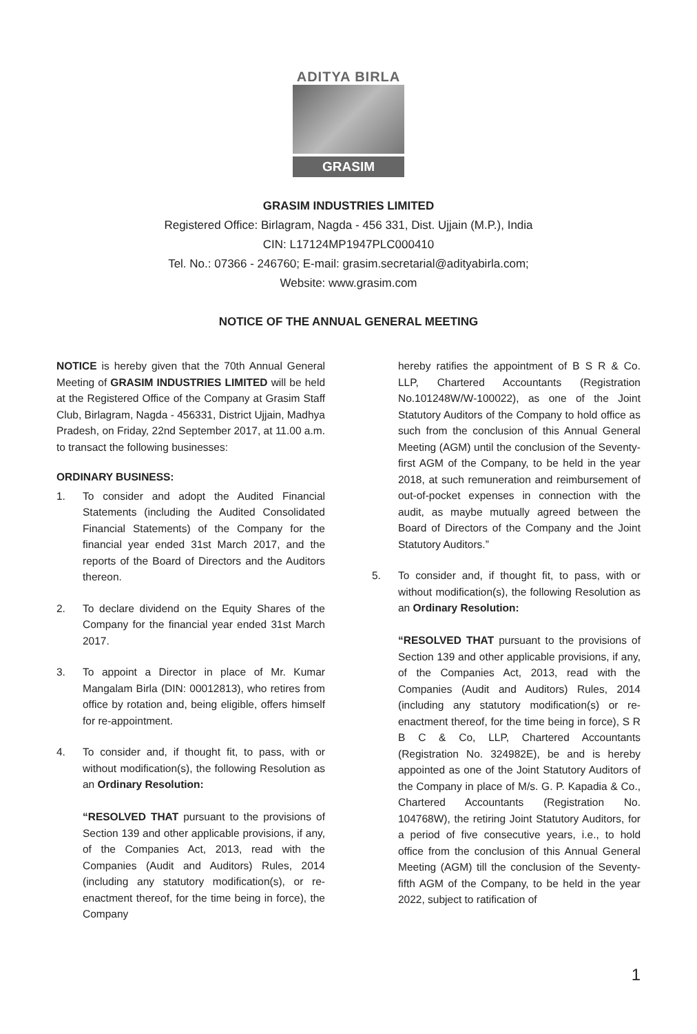ADITYA BIRLA
GRASIM
GRASIM INDUSTRIES LIMITED
Registered Office: Birlagram, Nagda - 456 331, Dist. Ujjain (M.P.), India
CIN: L17124MP1947PLC000410
Tel. No.: 07366 - 246760; E-mail: grasim.secretarial@adityabirla.com;
Website: www.grasim.com
NOTICE OF THE ANNUAL GENERAL MEETING
NOTICE is hereby given that the 70th Annual General Meeting of GRASIM INDUSTRIES LIMITED will be held at the Registered Office of the Company at Grasim Staff Club, Birlagram, Nagda - 456331, District Ujjain, Madhya Pradesh, on Friday, 22nd September 2017, at 11.00 a.m. to transact the following businesses:
ORDINARY BUSINESS:
1. To consider and adopt the Audited Financial Statements (including the Audited Consolidated Financial Statements) of the Company for the financial year ended 31st March 2017, and the reports of the Board of Directors and the Auditors thereon.
2. To declare dividend on the Equity Shares of the Company for the financial year ended 31st March 2017.
3. To appoint a Director in place of Mr. Kumar Mangalam Birla (DIN: 00012813), who retires from office by rotation and, being eligible, offers himself for re-appointment.
4. To consider and, if thought fit, to pass, with or without modification(s), the following Resolution as an Ordinary Resolution:
“RESOLVED THAT pursuant to the provisions of Section 139 and other applicable provisions, if any, of the Companies Act, 2013, read with the Companies (Audit and Auditors) Rules, 2014 (including any statutory modification(s), or re-enactment thereof, for the time being in force), the Company
hereby ratifies the appointment of B S R & Co. LLP, Chartered Accountants (Registration No.101248W/W-100022), as one of the Joint Statutory Auditors of the Company to hold office as such from the conclusion of this Annual General Meeting (AGM) until the conclusion of the Seventy-first AGM of the Company, to be held in the year 2018, at such remuneration and reimbursement of out-of-pocket expenses in connection with the audit, as maybe mutually agreed between the Board of Directors of the Company and the Joint Statutory Auditors.”
5. To consider and, if thought fit, to pass, with or without modification(s), the following Resolution as an Ordinary Resolution:
“RESOLVED THAT pursuant to the provisions of Section 139 and other applicable provisions, if any, of the Companies Act, 2013, read with the Companies (Audit and Auditors) Rules, 2014 (including any statutory modification(s) or re-enactment thereof, for the time being in force), S R B C & Co, LLP, Chartered Accountants (Registration No. 324982E), be and is hereby appointed as one of the Joint Statutory Auditors of the Company in place of M/s. G. P. Kapadia & Co., Chartered Accountants (Registration No. 104768W), the retiring Joint Statutory Auditors, for a period of five consecutive years, i.e., to hold office from the conclusion of this Annual General Meeting (AGM) till the conclusion of the Seventy-fifth AGM of the Company, to be held in the year 2022, subject to ratification of
1